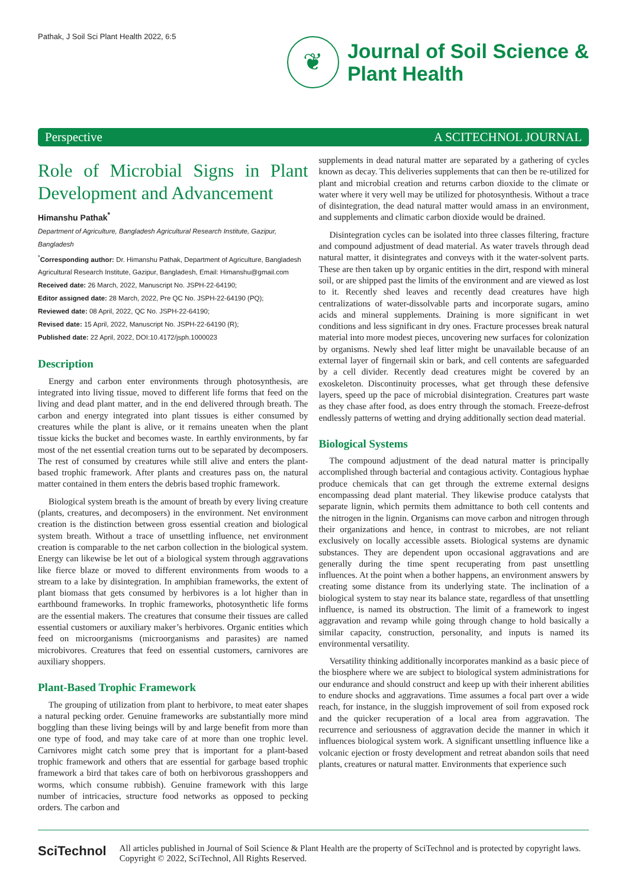Pathak, J Soil Sci Plant Health 2022, 6:5
❦
Journal of Soil Science &
Plant Health
Perspective A SCITECHNOL JOURNAL
Role of Microbial Signs in Plant Development and Advancement
Himanshu Pathak<sup>*</sup>
Department of Agriculture, Bangladesh Agricultural Research Institute, Gazipur, Bangladesh
<sup>*</sup> Corresponding author: Dr. Himanshu Pathak, Department of Agriculture, Bangladesh Agricultural Research Institute, Gazipur, Bangladesh, Email: Himanshu@gmail.com
Received date: 26 March, 2022, Manuscript No. JSPH-22-64190;
Editor assigned date: 28 March, 2022, Pre QC No. JSPH-22-64190 (PQ);
Reviewed date: 08 April, 2022, QC No. JSPH-22-64190;
Revised date: 15 April, 2022, Manuscript No. JSPH-22-64190 (R);
Published date: 22 April, 2022, DOI:10.4172/jsph.1000023
Description
Energy and carbon enter environments through photosynthesis, are integrated into living tissue, moved to different life forms that feed on the living and dead plant matter, and in the end delivered through breath. The carbon and energy integrated into plant tissues is either consumed by creatures while the plant is alive, or it remains uneaten when the plant tissue kicks the bucket and becomes waste. In earthly environments, by far most of the net essential creation turns out to be separated by decomposers. The rest of consumed by creatures while still alive and enters the plant-based trophic framework. After plants and creatures pass on, the natural matter contained in them enters the debris based trophic framework.
Biological system breath is the amount of breath by every living creature (plants, creatures, and decomposers) in the environment. Net environment creation is the distinction between gross essential creation and biological system breath. Without a trace of unsettling influence, net environment creation is comparable to the net carbon collection in the biological system. Energy can likewise be let out of a biological system through aggravations like fierce blaze or moved to different environments from woods to a stream to a lake by disintegration. In amphibian frameworks, the extent of plant biomass that gets consumed by herbivores is a lot higher than in earthbound frameworks. In trophic frameworks, photosynthetic life forms are the essential makers. The creatures that consume their tissues are called essential customers or auxiliary maker’s herbivores. Organic entities which feed on microorganisms (microorganisms and parasites) are named microbivores. Creatures that feed on essential customers, carnivores are auxiliary shoppers.
Plant-Based Trophic Framework
The grouping of utilization from plant to herbivore, to meat eater shapes a natural pecking order. Genuine frameworks are substantially more mind boggling than these living beings will by and large benefit from more than one type of food, and may take care of at more than one trophic level. Carnivores might catch some prey that is important for a plant-based trophic framework and others that are essential for garbage based trophic framework a bird that takes care of both on herbivorous grasshoppers and worms, which consume rubbish). Genuine framework with this large number of intricacies, structure food networks as opposed to pecking orders. The carbon and
supplements in dead natural matter are separated by a gathering of cycles known as decay. This deliveries supplements that can then be re-utilized for plant and microbial creation and returns carbon dioxide to the climate or water where it very well may be utilized for photosynthesis. Without a trace of disintegration, the dead natural matter would amass in an environment, and supplements and climatic carbon dioxide would be drained.
Disintegration cycles can be isolated into three classes filtering, fracture and compound adjustment of dead material. As water travels through dead natural matter, it disintegrates and conveys with it the water-solvent parts. These are then taken up by organic entities in the dirt, respond with mineral soil, or are shipped past the limits of the environment and are viewed as lost to it. Recently shed leaves and recently dead creatures have high centralizations of water-dissolvable parts and incorporate sugars, amino acids and mineral supplements. Draining is more significant in wet conditions and less significant in dry ones. Fracture processes break natural material into more modest pieces, uncovering new surfaces for colonization by organisms. Newly shed leaf litter might be unavailable because of an external layer of fingernail skin or bark, and cell contents are safeguarded by a cell divider. Recently dead creatures might be covered by an exoskeleton. Discontinuity processes, what get through these defensive layers, speed up the pace of microbial disintegration. Creatures part waste as they chase after food, as does entry through the stomach. Freeze-defrost endlessly patterns of wetting and drying additionally section dead material.
Biological Systems
The compound adjustment of the dead natural matter is principally accomplished through bacterial and contagious activity. Contagious hyphae produce chemicals that can get through the extreme external designs encompassing dead plant material. They likewise produce catalysts that separate lignin, which permits them admittance to both cell contents and the nitrogen in the lignin. Organisms can move carbon and nitrogen through their organizations and hence, in contrast to microbes, are not reliant exclusively on locally accessible assets. Biological systems are dynamic substances. They are dependent upon occasional aggravations and are generally during the time spent recuperating from past unsettling influences. At the point when a bother happens, an environment answers by creating some distance from its underlying state. The inclination of a biological system to stay near its balance state, regardless of that unsettling influence, is named its obstruction. The limit of a framework to ingest aggravation and revamp while going through change to hold basically a similar capacity, construction, personality, and inputs is named its environmental versatility.
Versatility thinking additionally incorporates mankind as a basic piece of the biosphere where we are subject to biological system administrations for our endurance and should construct and keep up with their inherent abilities to endure shocks and aggravations. Time assumes a focal part over a wide reach, for instance, in the sluggish improvement of soil from exposed rock and the quicker recuperation of a local area from aggravation. The recurrence and seriousness of aggravation decide the manner in which it influences biological system work. A significant unsettling influence like a volcanic ejection or frosty development and retreat abandon soils that need plants, creatures or natural matter. Environments that experience such
SciTechnol
All articles published in Journal of Soil Science & Plant Health are the property of SciTechnol and is protected by copyright laws. Copyright © 2022, SciTechnol, All Rights Reserved.